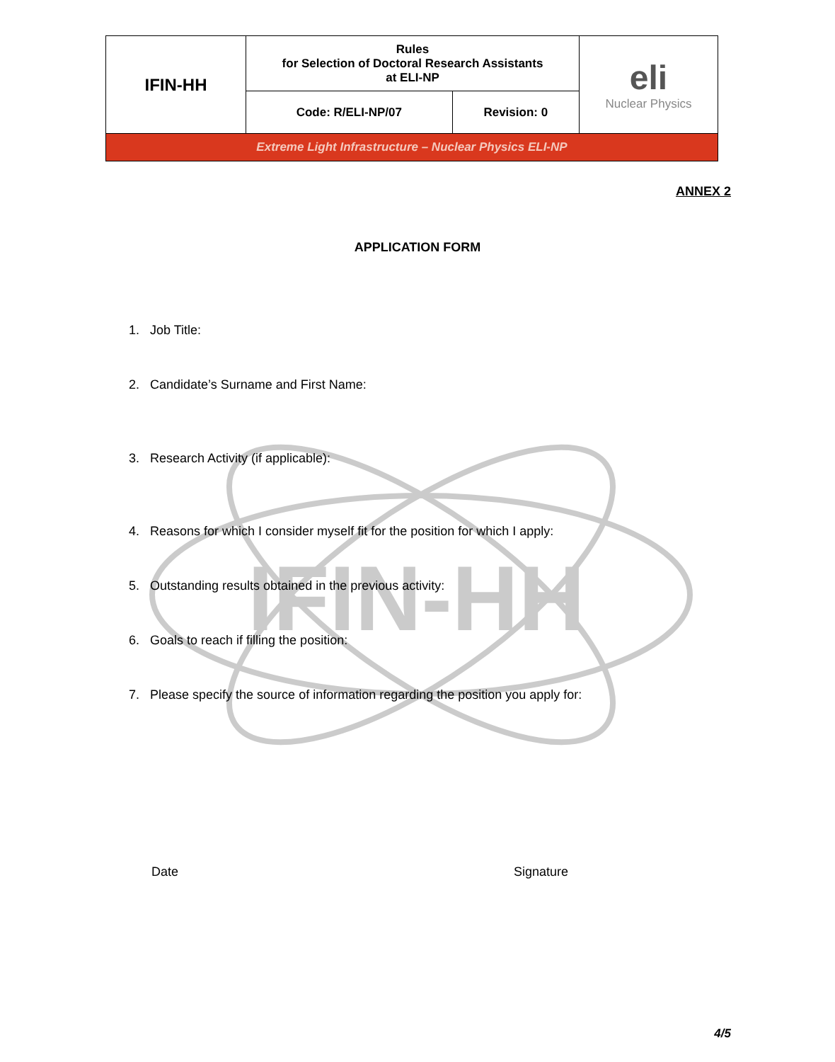IFIN-HH
| IFIN-HH | Rules for Selection of Doctoral Research Assistants at ELI-NP | | eli Nuclear Physics |
| | Code: R/ELI-NP/07 | Revision: 0 | |
| Extreme Light Infrastructure – Nuclear Physics ELI-NP | | | |
ANNEX 2
APPLICATION FORM
1. Job Title:
2. Candidate’s Surname and First Name:
3. Research Activity (if applicable):
4. Reasons for which I consider myself fit for the position for which I apply:
5. Outstanding results obtained in the previous activity:
6. Goals to reach if filling the position:
7. Please specify the source of information regarding the position you apply for:
Date Signature
4/5